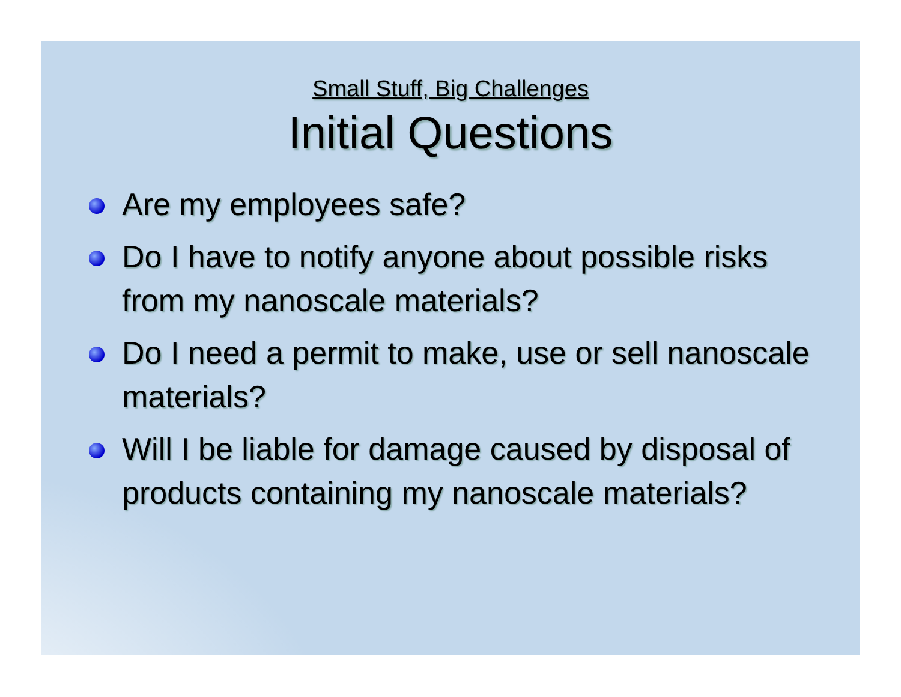Small Stuff, Big Challenges
Initial Questions
Are my employees safe?
Do I have to notify anyone about possible risks from my nanoscale materials?
Do I need a permit to make, use or sell nanoscale materials?
Will I be liable for damage caused by disposal of products containing my nanoscale materials?